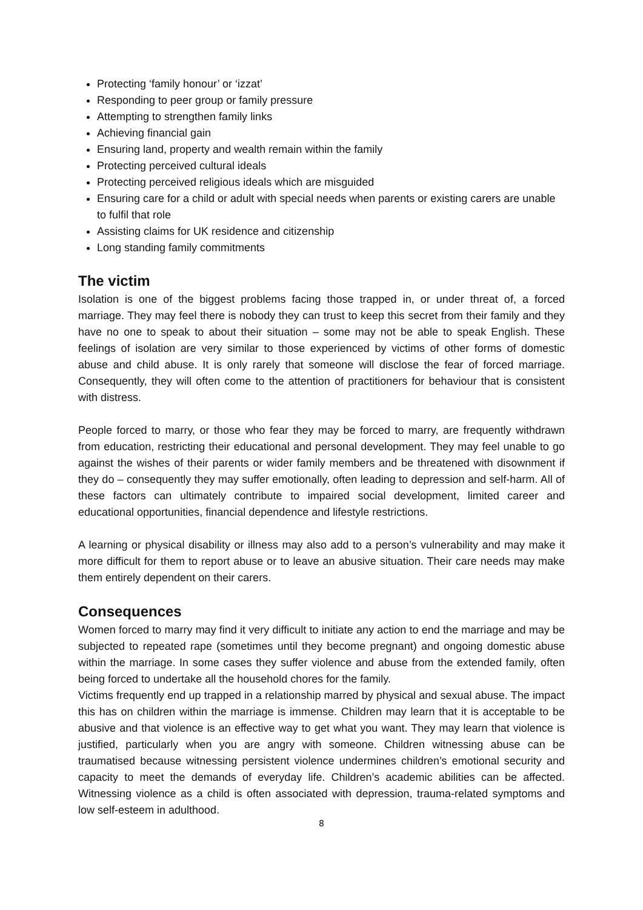Protecting ‘family honour’ or ‘izzat’
Responding to peer group or family pressure
Attempting to strengthen family links
Achieving financial gain
Ensuring land, property and wealth remain within the family
Protecting perceived cultural ideals
Protecting perceived religious ideals which are misguided
Ensuring care for a child or adult with special needs when parents or existing carers are unable to fulfil that role
Assisting claims for UK residence and citizenship
Long standing family commitments
The victim
Isolation is one of the biggest problems facing those trapped in, or under threat of, a forced marriage. They may feel there is nobody they can trust to keep this secret from their family and they have no one to speak to about their situation – some may not be able to speak English. These feelings of isolation are very similar to those experienced by victims of other forms of domestic abuse and child abuse. It is only rarely that someone will disclose the fear of forced marriage. Consequently, they will often come to the attention of practitioners for behaviour that is consistent with distress.
People forced to marry, or those who fear they may be forced to marry, are frequently withdrawn from education, restricting their educational and personal development. They may feel unable to go against the wishes of their parents or wider family members and be threatened with disownment if they do – consequently they may suffer emotionally, often leading to depression and self-harm. All of these factors can ultimately contribute to impaired social development, limited career and educational opportunities, financial dependence and lifestyle restrictions.
A learning or physical disability or illness may also add to a person’s vulnerability and may make it more difficult for them to report abuse or to leave an abusive situation. Their care needs may make them entirely dependent on their carers.
Consequences
Women forced to marry may find it very difficult to initiate any action to end the marriage and may be subjected to repeated rape (sometimes until they become pregnant) and ongoing domestic abuse within the marriage. In some cases they suffer violence and abuse from the extended family, often being forced to undertake all the household chores for the family.
Victims frequently end up trapped in a relationship marred by physical and sexual abuse. The impact this has on children within the marriage is immense. Children may learn that it is acceptable to be abusive and that violence is an effective way to get what you want. They may learn that violence is justified, particularly when you are angry with someone. Children witnessing abuse can be traumatised because witnessing persistent violence undermines children’s emotional security and capacity to meet the demands of everyday life. Children’s academic abilities can be affected. Witnessing violence as a child is often associated with depression, trauma-related symptoms and low self-esteem in adulthood.
8